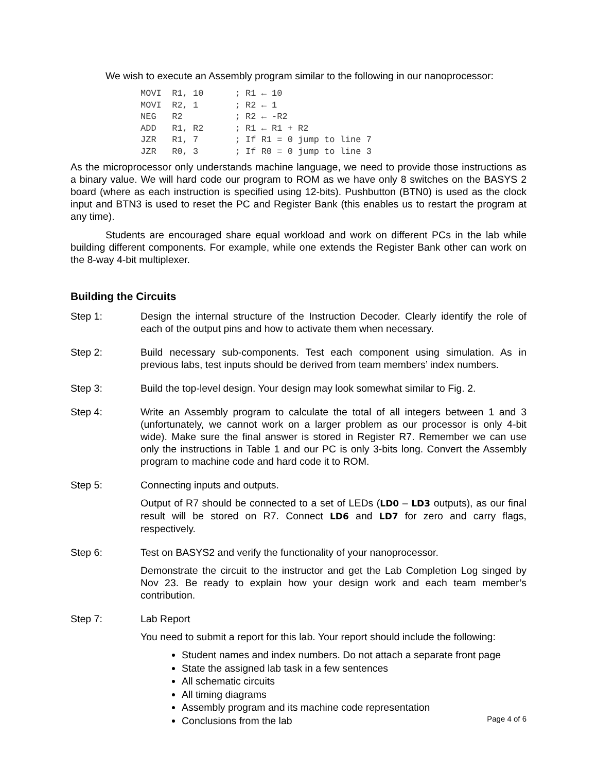We wish to execute an Assembly program similar to the following in our nanoprocessor:
MOVI  R1, 10      ; R1 ← 10
MOVI  R2, 1       ; R2 ← 1
NEG   R2          ; R2 ← -R2
ADD   R1, R2      ; R1 ← R1 + R2
JZR   R1, 7       ; If R1 = 0 jump to line 7
JZR   R0, 3       ; If R0 = 0 jump to line 3
As the microprocessor only understands machine language, we need to provide those instructions as a binary value. We will hard code our program to ROM as we have only 8 switches on the BASYS 2 board (where as each instruction is specified using 12-bits). Pushbutton (BTN0) is used as the clock input and BTN3 is used to reset the PC and Register Bank (this enables us to restart the program at any time).
Students are encouraged share equal workload and work on different PCs in the lab while building different components. For example, while one extends the Register Bank other can work on the 8-way 4-bit multiplexer.
Building the Circuits
Step 1: Design the internal structure of the Instruction Decoder. Clearly identify the role of each of the output pins and how to activate them when necessary.
Step 2: Build necessary sub-components. Test each component using simulation. As in previous labs, test inputs should be derived from team members’ index numbers.
Step 3: Build the top-level design. Your design may look somewhat similar to Fig. 2.
Step 4: Write an Assembly program to calculate the total of all integers between 1 and 3 (unfortunately, we cannot work on a larger problem as our processor is only 4-bit wide). Make sure the final answer is stored in Register R7. Remember we can use only the instructions in Table 1 and our PC is only 3-bits long. Convert the Assembly program to machine code and hard code it to ROM.
Step 5: Connecting inputs and outputs.
Output of R7 should be connected to a set of LEDs (LD0 – LD3 outputs), as our final result will be stored on R7. Connect LD6 and LD7 for zero and carry flags, respectively.
Step 6: Test on BASYS2 and verify the functionality of your nanoprocessor.
Demonstrate the circuit to the instructor and get the Lab Completion Log singed by Nov 23. Be ready to explain how your design work and each team member’s contribution.
Step 7: Lab Report
You need to submit a report for this lab. Your report should include the following:
Student names and index numbers. Do not attach a separate front page
State the assigned lab task in a few sentences
All schematic circuits
All timing diagrams
Assembly program and its machine code representation
Conclusions from the lab
Page 4 of 6